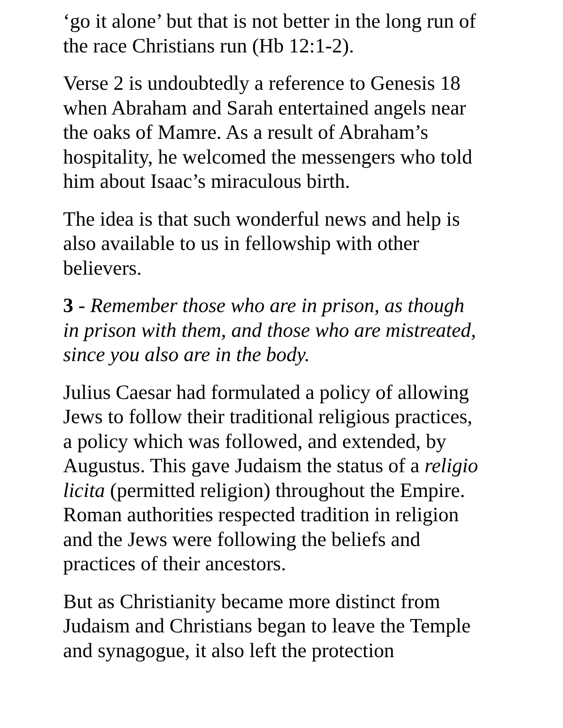‘go it alone’ but that is not better in the long run of the race Christians run (Hb 12:1-2).
Verse 2 is undoubtedly a reference to Genesis 18 when Abraham and Sarah entertained angels near the oaks of Mamre. As a result of Abraham’s hospitality, he welcomed the messengers who told him about Isaac’s miraculous birth.
The idea is that such wonderful news and help is also available to us in fellowship with other believers.
3 - Remember those who are in prison, as though in prison with them, and those who are mistreated, since you also are in the body.
Julius Caesar had formulated a policy of allowing Jews to follow their traditional religious practices, a policy which was followed, and extended, by Augustus. This gave Judaism the status of a religio licita (permitted religion) throughout the Empire. Roman authorities respected tradition in religion and the Jews were following the beliefs and practices of their ancestors.
But as Christianity became more distinct from Judaism and Christians began to leave the Temple and synagogue, it also left the protection